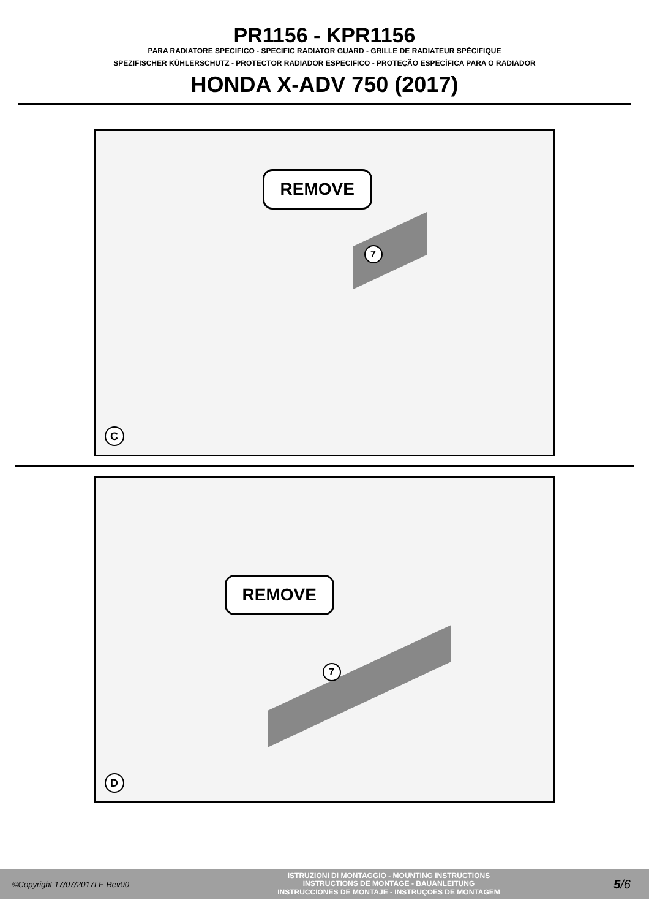PR1156 - KPR1156
PARA RADIATORE SPECIFICO - SPECIFIC RADIATOR GUARD - GRILLE DE RADIATEUR SPÈCIFIQUE
SPEZIFISCHER KÜHLERSCHUTZ - PROTECTOR RADIADOR ESPECIFICO - PROTEÇÃO ESPECÍFICA PARA O RADIADOR
HONDA X-ADV 750 (2017)
REMOVE
7
C
REMOVE
7
D
©Copyright 17/07/2017LF-Rev00
ISTRUZIONI DI MONTAGGIO - MOUNTING INSTRUCTIONS
INSTRUCTIONS DE MONTAGE - BAUANLEITUNG
INSTRUCCIONES DE MONTAJE - INSTRUÇOES DE MONTAGEM
5/6